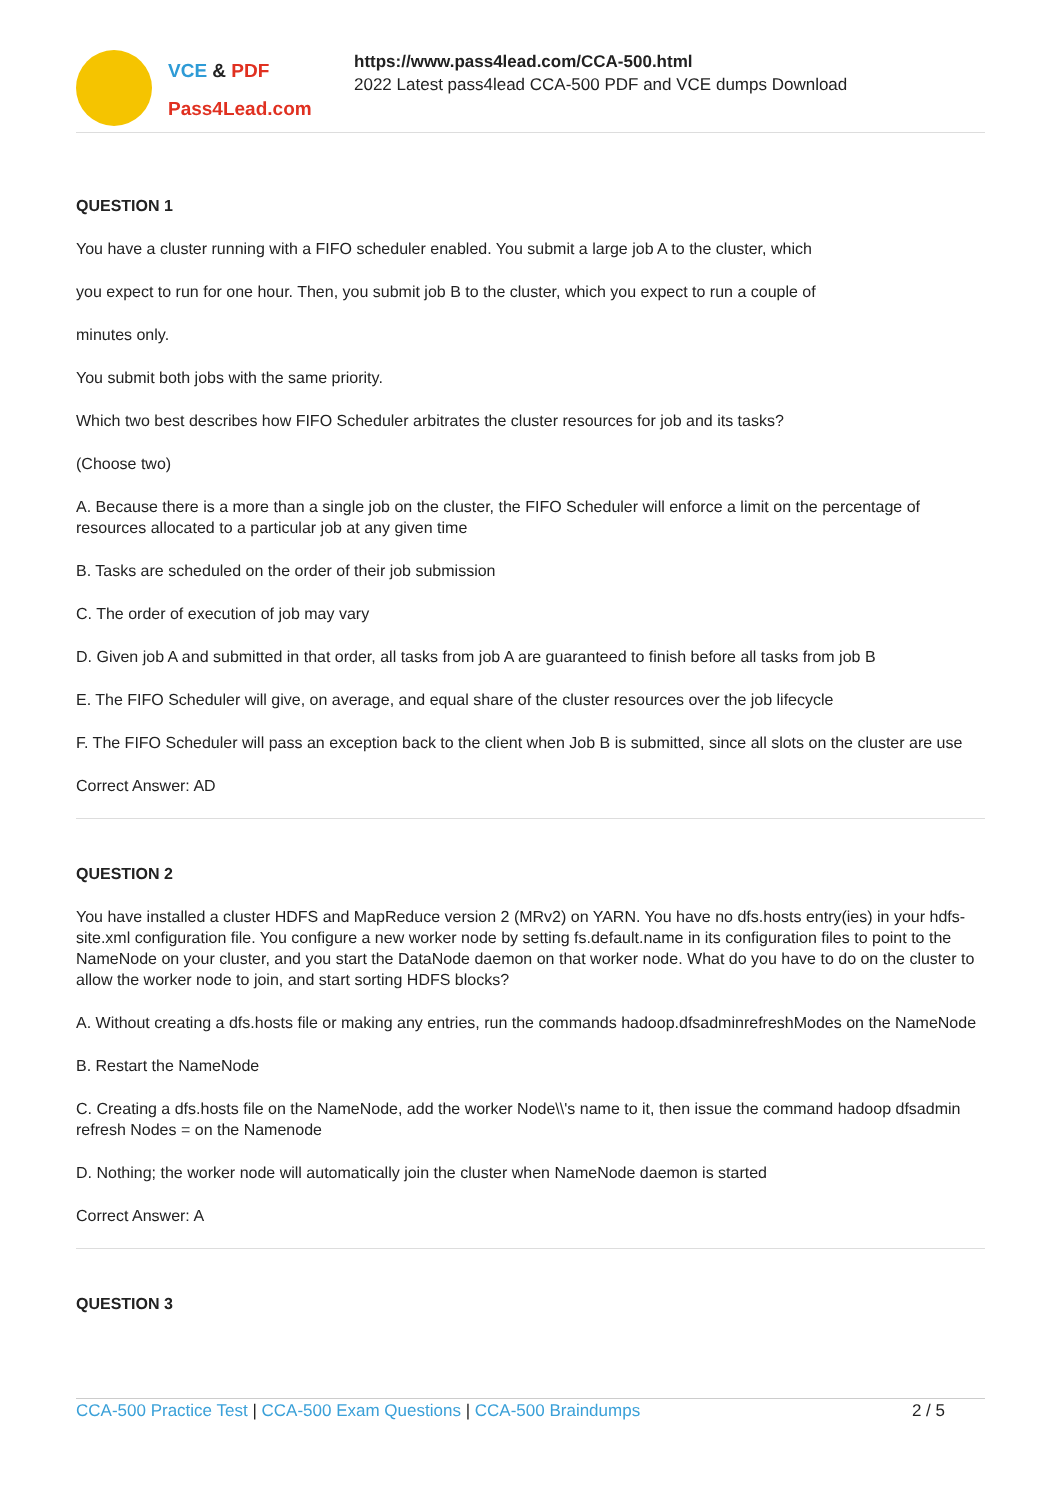VCE & PDF
Pass4Lead.com
https://www.pass4lead.com/CCA-500.html
2022 Latest pass4lead CCA-500 PDF and VCE dumps Download
QUESTION 1
You have a cluster running with a FIFO scheduler enabled. You submit a large job A to the cluster, which
you expect to run for one hour. Then, you submit job B to the cluster, which you expect to run a couple of
minutes only.
You submit both jobs with the same priority.
Which two best describes how FIFO Scheduler arbitrates the cluster resources for job and its tasks?
(Choose two)
A. Because there is a more than a single job on the cluster, the FIFO Scheduler will enforce a limit on the percentage of resources allocated to a particular job at any given time
B. Tasks are scheduled on the order of their job submission
C. The order of execution of job may vary
D. Given job A and submitted in that order, all tasks from job A are guaranteed to finish before all tasks from job B
E. The FIFO Scheduler will give, on average, and equal share of the cluster resources over the job lifecycle
F. The FIFO Scheduler will pass an exception back to the client when Job B is submitted, since all slots on the cluster are use
Correct Answer: AD
QUESTION 2
You have installed a cluster HDFS and MapReduce version 2 (MRv2) on YARN. You have no dfs.hosts entry(ies) in your hdfs-site.xml configuration file. You configure a new worker node by setting fs.default.name in its configuration files to point to the NameNode on your cluster, and you start the DataNode daemon on that worker node. What do you have to do on the cluster to allow the worker node to join, and start sorting HDFS blocks?
A. Without creating a dfs.hosts file or making any entries, run the commands hadoop.dfsadminrefreshModes on the NameNode
B. Restart the NameNode
C. Creating a dfs.hosts file on the NameNode, add the worker Node\\'s name to it, then issue the command hadoop dfsadmin refresh Nodes = on the Namenode
D. Nothing; the worker node will automatically join the cluster when NameNode daemon is started
Correct Answer: A
QUESTION 3
CCA-500 Practice Test | CCA-500 Exam Questions | CCA-500 Braindumps 2 / 5